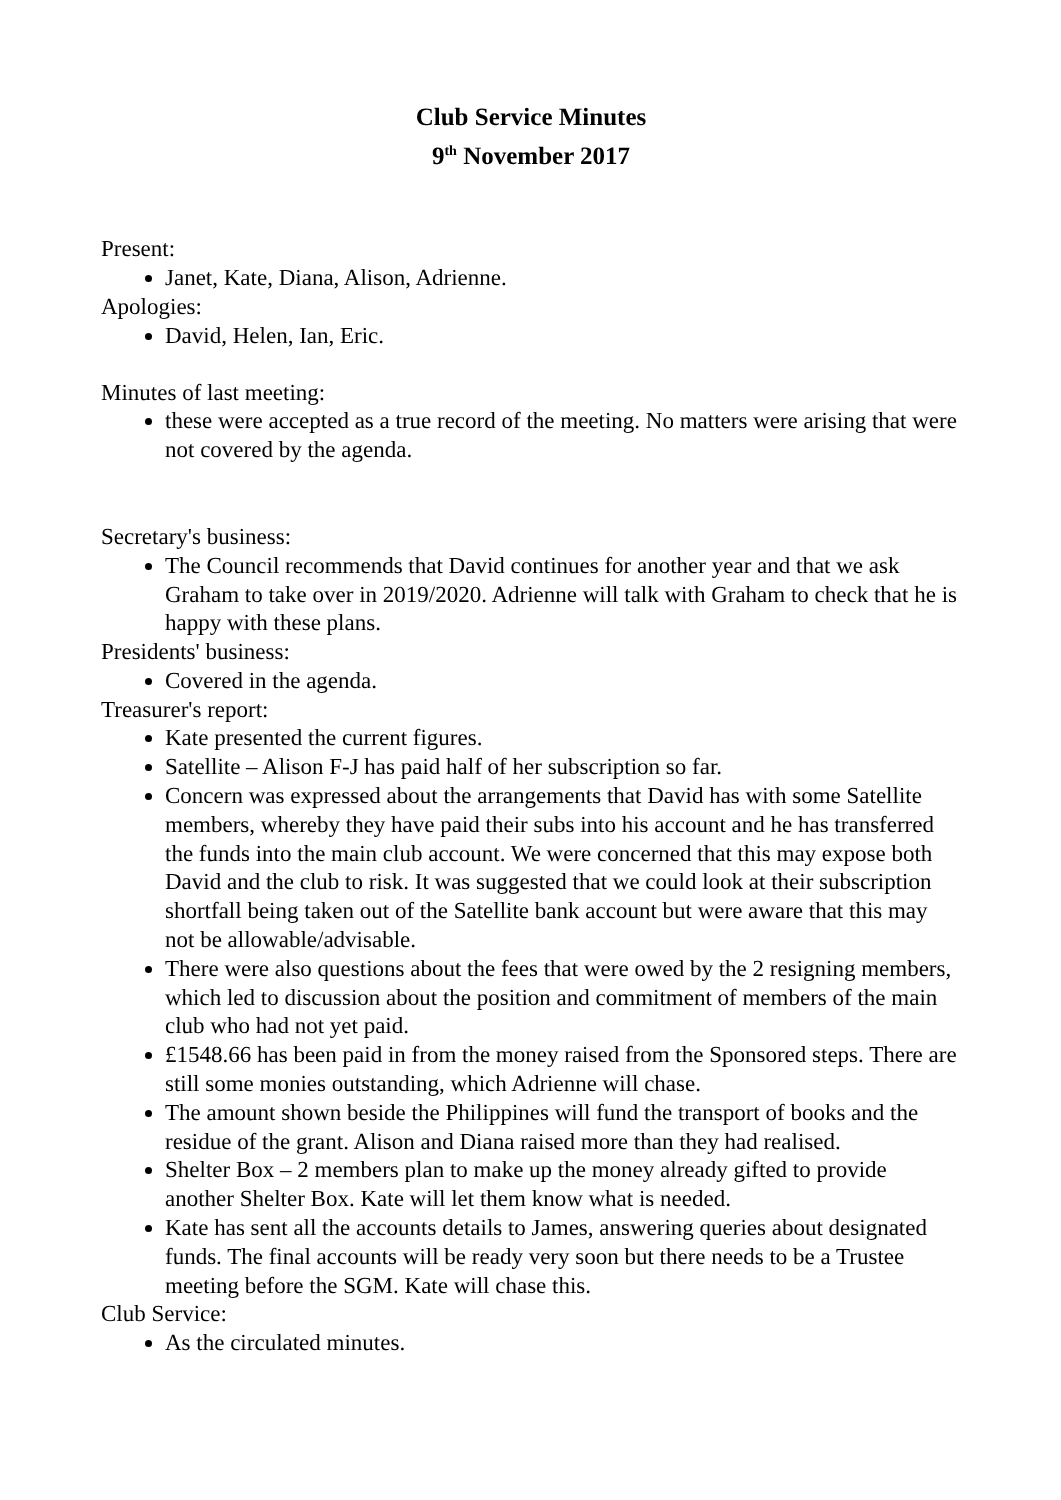Club Service Minutes
9<sup>th</sup> November 2017
Present:
Janet, Kate, Diana, Alison, Adrienne.
Apologies:
David, Helen, Ian, Eric.
Minutes of last meeting:
these were accepted as a true record of the meeting. No matters were arising that were not covered by the agenda.
Secretary's business:
The Council recommends that David continues for another year and that we ask Graham to take over in 2019/2020. Adrienne will talk with Graham to check that he is happy with these plans.
Presidents' business:
Covered in the agenda.
Treasurer's report:
Kate presented the current figures.
Satellite – Alison F-J has paid half of her subscription so far.
Concern was expressed about the arrangements that David has with some Satellite members, whereby they have paid their subs into his account and he has transferred the funds into the main club account. We were concerned that this may expose both David and the club to risk. It was suggested that we could look at their subscription shortfall being taken out of the Satellite bank account but were aware that this may not be allowable/advisable.
There were also questions about the fees that were owed by the 2 resigning members, which led to discussion about the position and commitment of members of the main club who had not yet paid.
£1548.66 has been paid in from the money raised from the Sponsored steps. There are still some monies outstanding, which Adrienne will chase.
The amount shown beside the Philippines will fund the transport of books and the residue of the grant. Alison and Diana raised more than they had realised.
Shelter Box – 2 members plan to make up the money already gifted to provide another Shelter Box. Kate will let them know what is needed.
Kate has sent all the accounts details to James, answering queries about designated funds. The final accounts will be ready very soon but there needs to be a Trustee meeting before the SGM. Kate will chase this.
Club Service:
As the circulated minutes.